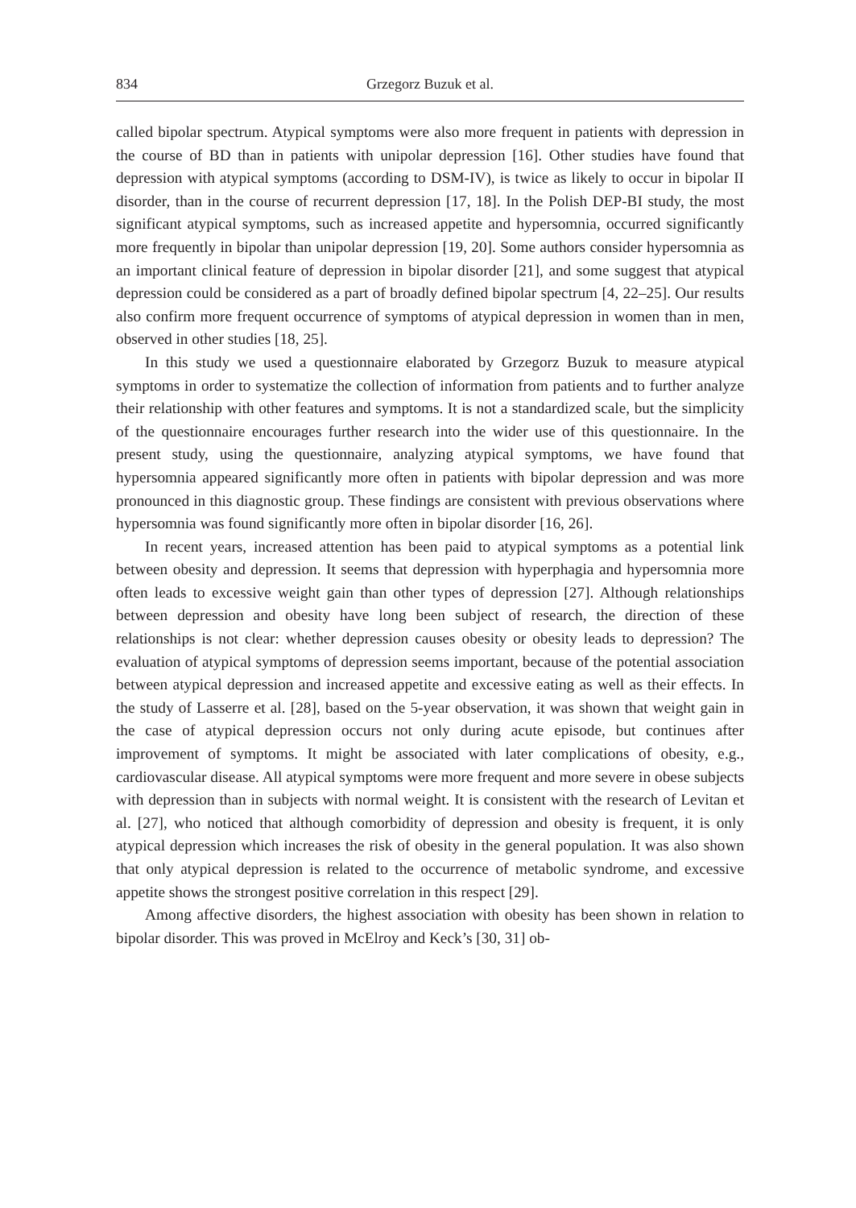834 Grzegorz Buzuk et al.
called bipolar spectrum. Atypical symptoms were also more frequent in patients with depression in the course of BD than in patients with unipolar depression [16]. Other studies have found that depression with atypical symptoms (according to DSM-IV), is twice as likely to occur in bipolar II disorder, than in the course of recurrent depression [17, 18]. In the Polish DEP-BI study, the most significant atypical symptoms, such as increased appetite and hypersomnia, occurred significantly more frequently in bipolar than unipolar depression [19, 20]. Some authors consider hypersomnia as an important clinical feature of depression in bipolar disorder [21], and some suggest that atypical depression could be considered as a part of broadly defined bipolar spectrum [4, 22–25]. Our results also confirm more frequent occurrence of symptoms of atypical depression in women than in men, observed in other studies [18, 25].
In this study we used a questionnaire elaborated by Grzegorz Buzuk to measure atypical symptoms in order to systematize the collection of information from patients and to further analyze their relationship with other features and symptoms. It is not a standardized scale, but the simplicity of the questionnaire encourages further research into the wider use of this questionnaire. In the present study, using the questionnaire, analyzing atypical symptoms, we have found that hypersomnia appeared significantly more often in patients with bipolar depression and was more pronounced in this diagnostic group. These findings are consistent with previous observations where hypersomnia was found significantly more often in bipolar disorder [16, 26].
In recent years, increased attention has been paid to atypical symptoms as a potential link between obesity and depression. It seems that depression with hyperphagia and hypersomnia more often leads to excessive weight gain than other types of depression [27]. Although relationships between depression and obesity have long been subject of research, the direction of these relationships is not clear: whether depression causes obesity or obesity leads to depression? The evaluation of atypical symptoms of depression seems important, because of the potential association between atypical depression and increased appetite and excessive eating as well as their effects. In the study of Lasserre et al. [28], based on the 5-year observation, it was shown that weight gain in the case of atypical depression occurs not only during acute episode, but continues after improvement of symptoms. It might be associated with later complications of obesity, e.g., cardiovascular disease. All atypical symptoms were more frequent and more severe in obese subjects with depression than in subjects with normal weight. It is consistent with the research of Levitan et al. [27], who noticed that although comorbidity of depression and obesity is frequent, it is only atypical depression which increases the risk of obesity in the general population. It was also shown that only atypical depression is related to the occurrence of metabolic syndrome, and excessive appetite shows the strongest positive correlation in this respect [29].
Among affective disorders, the highest association with obesity has been shown in relation to bipolar disorder. This was proved in McElroy and Keck’s [30, 31] ob-